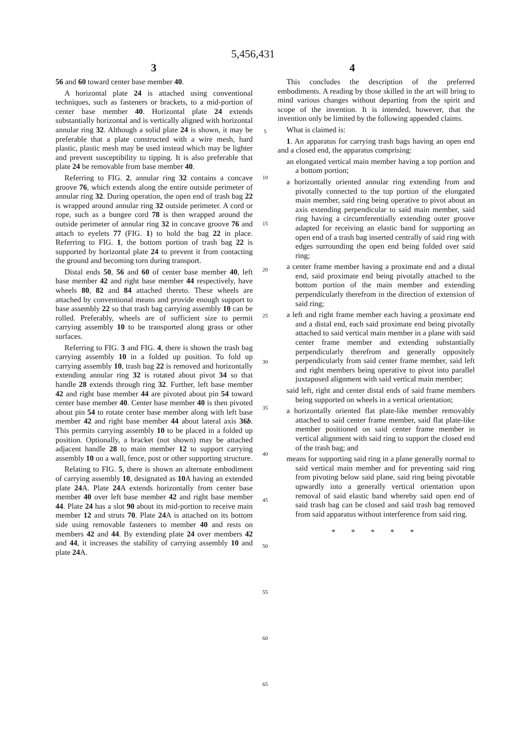5,456,431
3 4
56 and 60 toward center base member 40.
A horizontal plate 24 is attached using conventional techniques, such as fasteners or brackets, to a mid-portion of center base member 40. Horizontal plate 24 extends substantially horizontal and is vertically aligned with horizontal annular ring 32. Although a solid plate 24 is shown, it may be preferable that a plate constructed with a wire mesh, hard plastic, plastic mesh may be used instead which may be lighter and prevent susceptibility to tipping. It is also preferable that plate 24 be removable from base member 40.
Referring to FIG. 2, annular ring 32 contains a concave groove 76, which extends along the entire outside perimeter of annular ring 32. During operation, the open end of trash bag 22 is wrapped around annular ring 32 outside perimeter. A cord or rope, such as a bungee cord 78 is then wrapped around the outside perimeter of annular ring 32 in concave groove 76 and attach to eyelets 77 (FIG. 1) to hold the bag 22 in place. Referring to FIG. 1, the bottom portion of trash bag 22 is supported by horizontal plate 24 to prevent it from contacting the ground and becoming torn during transport.
Distal ends 50, 56 and 60 of center base member 40, left base member 42 and right base member 44 respectively, have wheels 80, 82 and 84 attached thereto. These wheels are attached by conventional means and provide enough support to base assembly 22 so that trash bag carrying assembly 10 can be rolled. Preferably, wheels are of sufficient size to permit carrying assembly 10 to be transported along grass or other surfaces.
Referring to FIG. 3 and FIG. 4, there is shown the trash bag carrying assembly 10 in a folded up position. To fold up carrying assembly 10, trash bag 22 is removed and horizontally extending annular ring 32 is rotated about pivot 34 so that handle 28 extends through ring 32. Further, left base member 42 and right base member 44 are pivoted about pin 54 toward center base member 40. Center base member 40 is then pivoted about pin 54 to rotate center base member along with left base member 42 and right base member 44 about lateral axis 36b. This permits carrying assembly 10 to be placed in a folded up position. Optionally, a bracket (not shown) may be attached adjacent handle 28 to main member 12 to support carrying assembly 10 on a wall, fence, post or other supporting structure.
Relating to FIG. 5, there is shown an alternate embodiment of carrying assembly 10, designated as 10 A having an extended plate 24 A. Plate 24 A extends horizontally from center base member 40 over left base member 42 and right base member 44. Plate 24 has a slot 90 about its mid-portion to receive main member 12 and struts 70. Plate 24 A is attached on its bottom side using removable fasteners to member 40 and rests on members 42 and 44. By extending plate 24 over members 42 and 44, it increases the stability of carrying assembly 10 and plate 24 A.
5
10
15
20
25
30
35
40
45
50
55
60
65
This concludes the description of the preferred embodiments. A reading by those skilled in the art will bring to mind various changes without departing from the spirit and scope of the invention. It is intended, however, that the invention only be limited by the following appended claims.
What is claimed is:
1. An apparatus for carrying trash bags having an open end and a closed end, the apparatus comprising:
an elongated vertical main member having a top portion and a bottom portion;
a horizontally oriented annular ring extending from and pivotally connected to the top portion of the elongated main member, said ring being operative to pivot about an axis extending perpendicular to said main member, said ring having a circumferentially extending outer groove adapted for receiving an elastic band for supporting an open end of a trash bag inserted centrally of said ring with edges surrounding the open end being folded over said ring;
a center frame member having a proximate end and a distal end, said proximate end being pivotally attached to the bottom portion of the main member and extending perpendicularly therefrom in the direction of extension of said ring;
a left and right frame member each having a proximate end and a distal end, each said proximate end being pivotally attached to said vertical main member in a plane with said center frame member and extending substantially perpendicularly therefrom and generally oppositely perpendicularly from said center frame member, said left and right members being operative to pivot into parallel juxtaposed alignment with said vertical main member;
said left, right and center distal ends of said frame members being supported on wheels in a vertical orientation;
a horizontally oriented flat plate-like member removably attached to said center frame member, said flat plate-like member positioned on said center frame member in vertical alignment with said ring to support the closed end of the trash bag; and
means for supporting said ring in a plane generally normal to said vertical main member and for preventing said ring from pivoting below said plane, said ring being pivotable upwardly into a generally vertical orientation upon removal of said elastic band whereby said open end of said trash bag can be closed and said trash bag removed from said apparatus without interference from said ring.
* * * * *